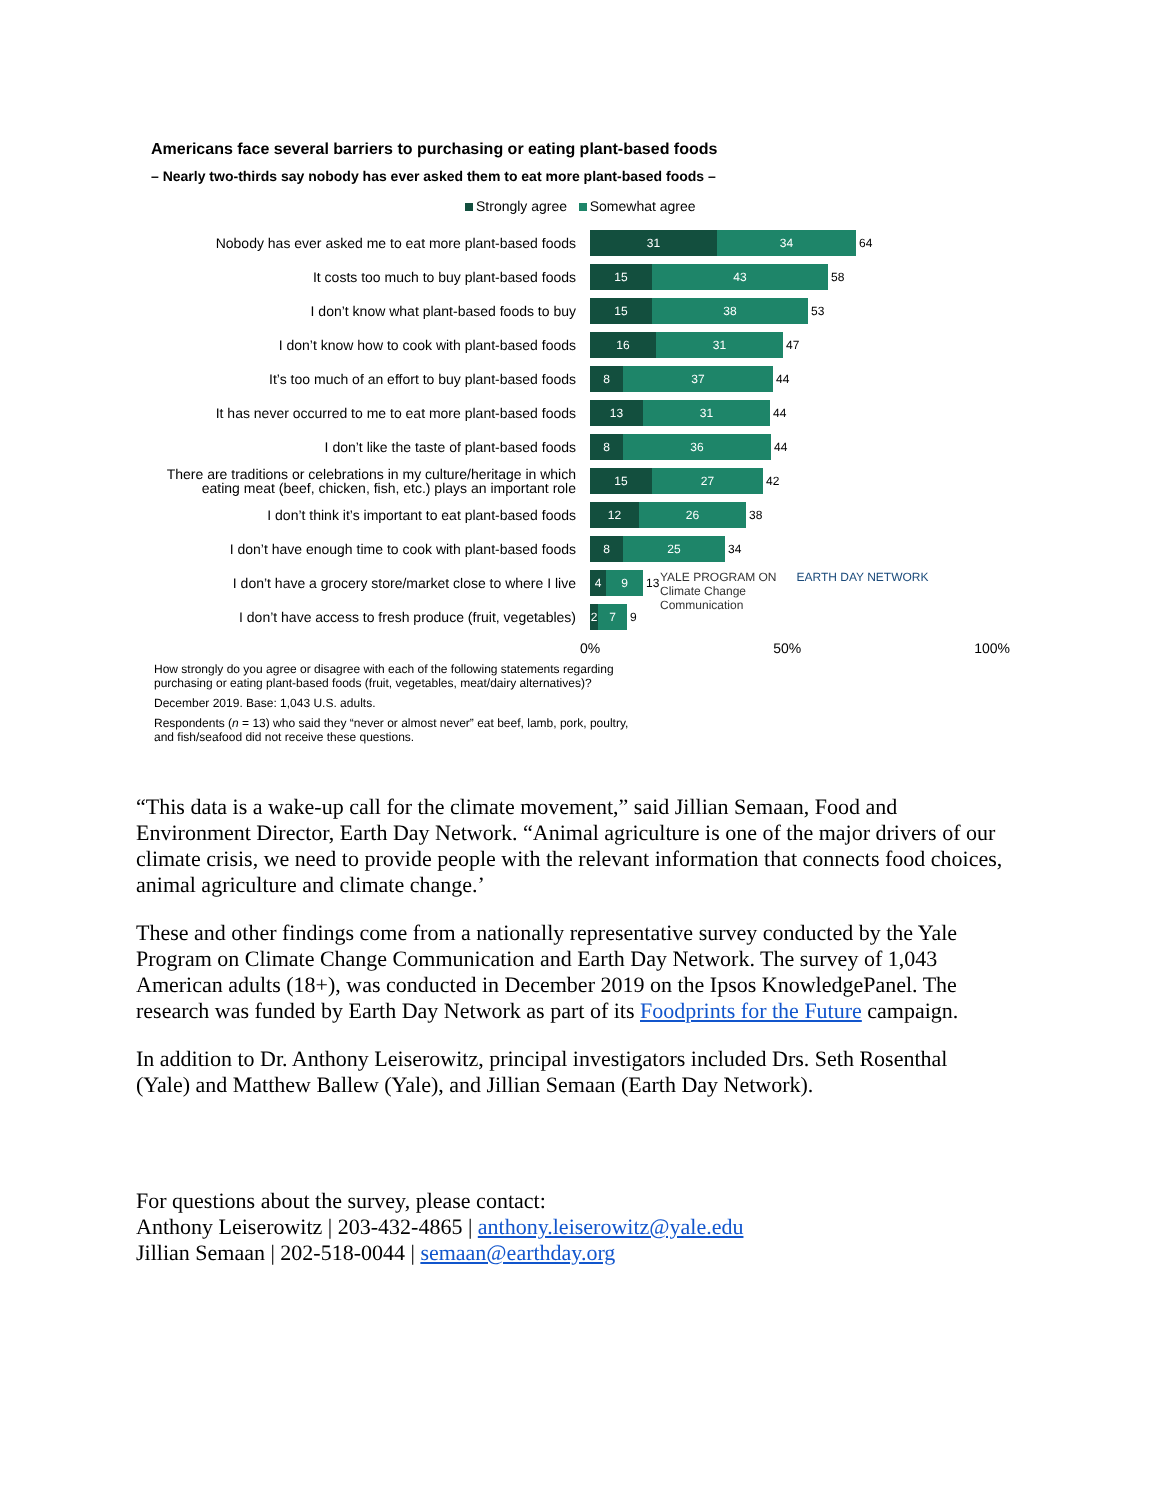Americans face several barriers to purchasing or eating plant-based foods
– Nearly two-thirds say nobody has ever asked them to eat more plant-based foods –
Strongly agree Somewhat agree
Nobody has ever asked me to eat more plant-based foods
31 34
64
It costs too much to buy plant-based foods
15 43
58
I don’t know what plant-based foods to buy
15 38
53
I don’t know how to cook with plant-based foods
16 31
47
It’s too much of an effort to buy plant-based foods
8 37
44
It has never occurred to me to eat more plant-based foods
13 31
44
I don’t like the taste of plant-based foods
8 36
44
There are traditions or celebrations in my culture/heritage in which eating meat (beef, chicken, fish, etc.) plays an important role
15 27
42
I don’t think it’s important to eat plant-based foods
12 26
38
I don’t have enough time to cook with plant-based foods
8 25
34
I don’t have a grocery store/market close to where I live
4 9
13
I don’t have access to fresh produce (fruit, vegetables)
2 7
9
0% 50% 100%
How strongly do you agree or disagree with each of the following statements regarding purchasing or eating plant-based foods (fruit, vegetables, meat/dairy alternatives)?
December 2019. Base: 1,043 U.S. adults.
Respondents (n = 13) who said they “never or almost never” eat beef, lamb, pork, poultry, and fish/seafood did not receive these questions.
YALE PROGRAM ON
Climate Change
Communication
EARTH DAY NETWORK
“This data is a wake-up call for the climate movement,” said Jillian Semaan, Food and Environment Director, Earth Day Network. “Animal agriculture is one of the major drivers of our climate crisis, we need to provide people with the relevant information that connects food choices, animal agriculture and climate change.’
These and other findings come from a nationally representative survey conducted by the Yale Program on Climate Change Communication and Earth Day Network. The survey of 1,043 American adults (18+), was conducted in December 2019 on the Ipsos KnowledgePanel. The research was funded by Earth Day Network as part of its Foodprints for the Future campaign.
In addition to Dr. Anthony Leiserowitz, principal investigators included Drs. Seth Rosenthal (Yale) and Matthew Ballew (Yale), and Jillian Semaan (Earth Day Network).
For questions about the survey, please contact:
Anthony Leiserowitz | 203-432-4865 | anthony.leiserowitz@yale.edu
Jillian Semaan | 202-518-0044 | semaan@earthday.org